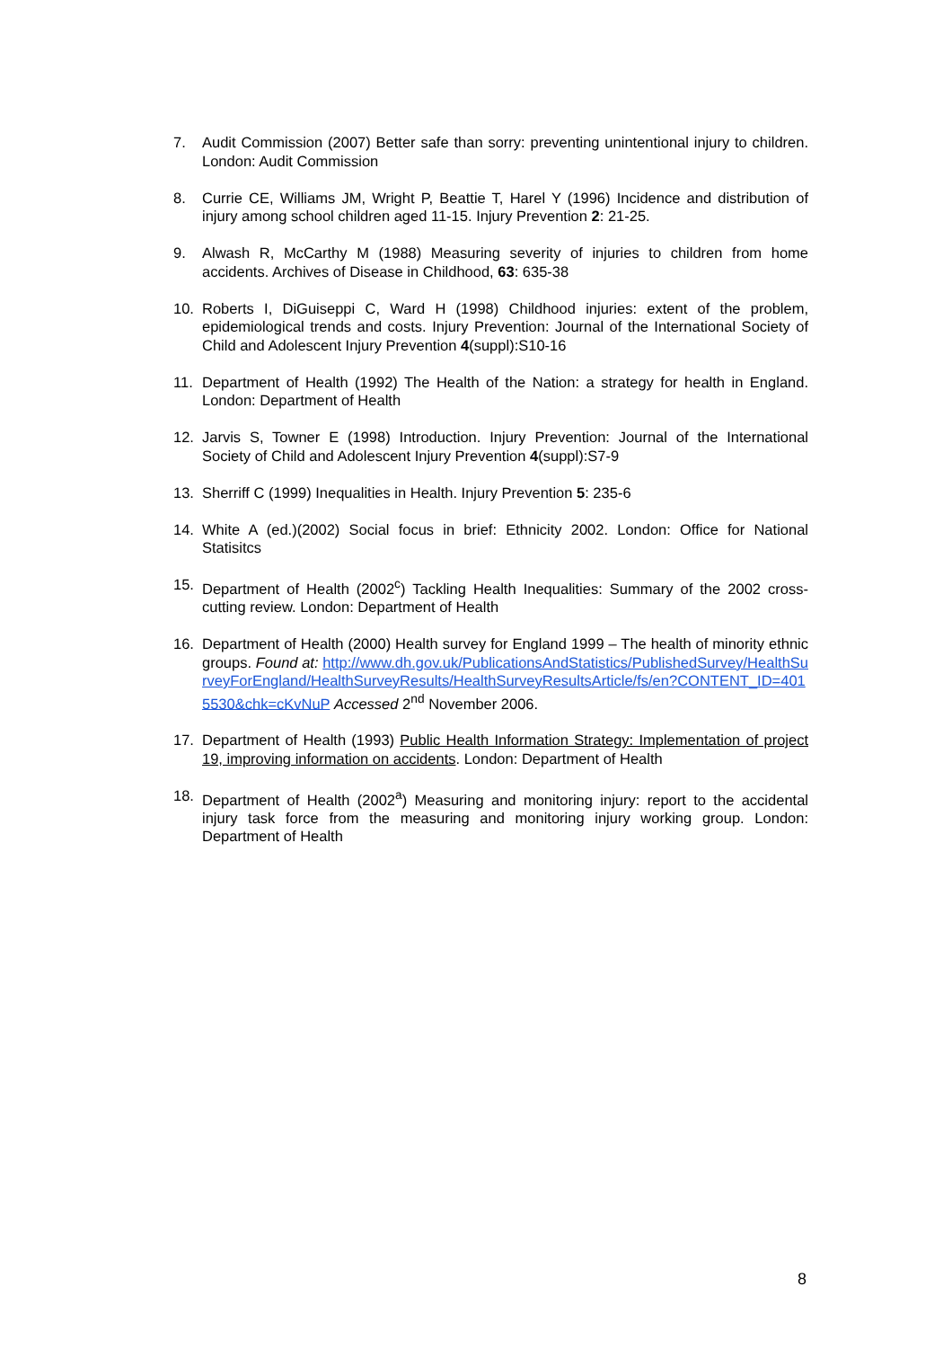7. Audit Commission (2007) Better safe than sorry: preventing unintentional injury to children. London: Audit Commission
8. Currie CE, Williams JM, Wright P, Beattie T, Harel Y (1996) Incidence and distribution of injury among school children aged 11-15. Injury Prevention 2: 21-25.
9. Alwash R, McCarthy M (1988) Measuring severity of injuries to children from home accidents. Archives of Disease in Childhood, 63: 635-38
10. Roberts I, DiGuiseppi C, Ward H (1998) Childhood injuries: extent of the problem, epidemiological trends and costs. Injury Prevention: Journal of the International Society of Child and Adolescent Injury Prevention 4(suppl):S10-16
11. Department of Health (1992) The Health of the Nation: a strategy for health in England. London: Department of Health
12. Jarvis S, Towner E (1998) Introduction. Injury Prevention: Journal of the International Society of Child and Adolescent Injury Prevention 4(suppl):S7-9
13. Sherriff C (1999) Inequalities in Health. Injury Prevention 5: 235-6
14. White A (ed.)(2002) Social focus in brief: Ethnicity 2002. London: Office for National Statisitcs
15. Department of Health (2002<sup>c</sup>) Tackling Health Inequalities: Summary of the 2002 cross-cutting review. London: Department of Health
16. Department of Health (2000) Health survey for England 1999 – The health of minority ethnic groups. Found at: http://www.dh.gov.uk/PublicationsAndStatistics/PublishedSurvey/HealthSurveyForEngland/HealthSurveyResults/HealthSurveyResultsArticle/fs/en?CONTENT_ID=4015530&chk=cKvNuP Accessed 2<sup>nd</sup> November 2006.
17. Department of Health (1993) Public Health Information Strategy: Implementation of project 19, improving information on accidents. London: Department of Health
18. Department of Health (2002<sup>a</sup>) Measuring and monitoring injury: report to the accidental injury task force from the measuring and monitoring injury working group. London: Department of Health
8